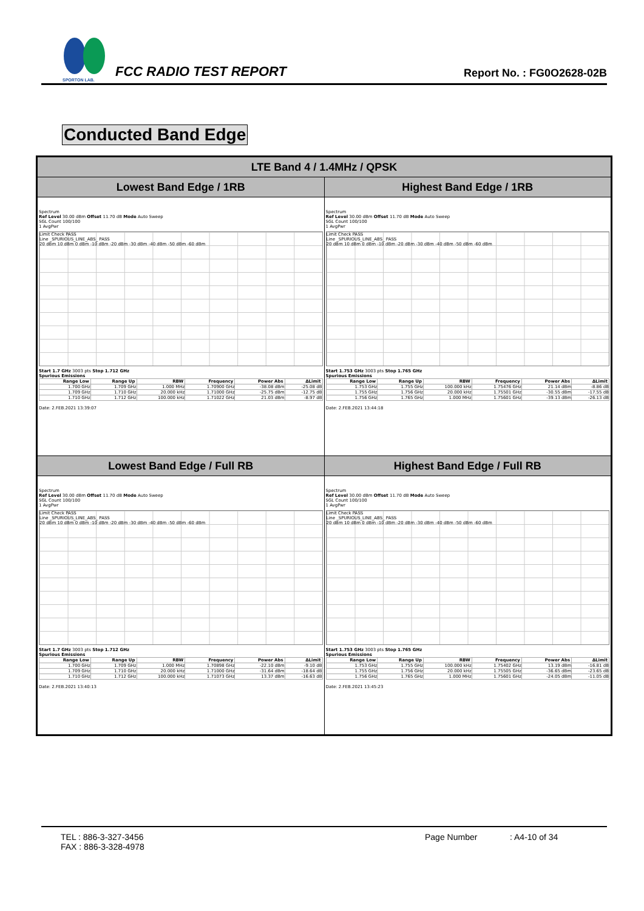SPORTON LAB.
FCC RADIO TEST REPORT
Report No. : FG0O2628-02B
Conducted Band Edge
| LTE Band 4 / 1.4MHz / QPSK | |
| Lowest Band Edge / 1RB | Highest Band Edge / 1RB |
| Spectrum Ref Level 30.00 dBm Offset 11.70 dB Mode Auto Sweep SGL Count 100/100 1 AvgPwr Limit Check PASS Line _SPURIOUS_LINE_ABS_ PASS 20 dBm 10 dBm 0 dBm -10 dBm -20 dBm -30 dBm -40 dBm -50 dBm -60 dBm Start 1.7 GHz 3003 pts Stop 1.712 GHz Spurious Emissions / Range Low / Range Up / RBW / Frequency / Power Abs / ΔLimit / / --- / --- / --- / --- / --- / --- / / 1.700 GHz / 1.709 GHz / 1.000 MHz / 1.70900 GHz / -38.08 dBm / -25.08 dB / / 1.709 GHz / 1.710 GHz / 20.000 kHz / 1.71000 GHz / -25.75 dBm / -12.75 dB / / 1.710 GHz / 1.712 GHz / 100.000 kHz / 1.71022 GHz / 21.03 dBm / -8.97 dB / Date: 2.FEB.2021 13:39:07 | Spectrum Ref Level 30.00 dBm Offset 11.70 dB Mode Auto Sweep SGL Count 100/100 1 AvgPwr Limit Check PASS Line _SPURIOUS_LINE_ABS_ PASS 20 dBm 10 dBm 0 dBm -10 dBm -20 dBm -30 dBm -40 dBm -50 dBm -60 dBm Start 1.753 GHz 3003 pts Stop 1.765 GHz Spurious Emissions / Range Low / Range Up / RBW / Frequency / Power Abs / ΔLimit / / --- / --- / --- / --- / --- / --- / / 1.753 GHz / 1.755 GHz / 100.000 kHz / 1.75476 GHz / 21.14 dBm / -8.86 dB / / 1.755 GHz / 1.756 GHz / 20.000 kHz / 1.75501 GHz / -30.55 dBm / -17.55 dB / / 1.756 GHz / 1.765 GHz / 1.000 MHz / 1.75601 GHz / -39.13 dBm / -26.13 dB / Date: 2.FEB.2021 13:44:18 |
| Lowest Band Edge / Full RB | Highest Band Edge / Full RB |
| Spectrum Ref Level 30.00 dBm Offset 11.70 dB Mode Auto Sweep SGL Count 100/100 1 AvgPwr Limit Check PASS Line _SPURIOUS_LINE_ABS_ PASS 20 dBm 10 dBm 0 dBm -10 dBm -20 dBm -30 dBm -40 dBm -50 dBm -60 dBm Start 1.7 GHz 3003 pts Stop 1.712 GHz Spurious Emissions / Range Low / Range Up / RBW / Frequency / Power Abs / ΔLimit / / --- / --- / --- / --- / --- / --- / / 1.700 GHz / 1.709 GHz / 1.000 MHz / 1.70898 GHz / -22.10 dBm / -9.10 dB / / 1.709 GHz / 1.710 GHz / 20.000 kHz / 1.71000 GHz / -31.64 dBm / -18.64 dB / / 1.710 GHz / 1.712 GHz / 100.000 kHz / 1.71073 GHz / 13.37 dBm / -16.63 dB / Date: 2.FEB.2021 13:40:13 | Spectrum Ref Level 30.00 dBm Offset 11.70 dB Mode Auto Sweep SGL Count 100/100 1 AvgPwr Limit Check PASS Line _SPURIOUS_LINE_ABS_ PASS 20 dBm 10 dBm 0 dBm -10 dBm -20 dBm -30 dBm -40 dBm -50 dBm -60 dBm Start 1.753 GHz 3003 pts Stop 1.765 GHz Spurious Emissions / Range Low / Range Up / RBW / Frequency / Power Abs / ΔLimit / / --- / --- / --- / --- / --- / --- / / 1.753 GHz / 1.755 GHz / 100.000 kHz / 1.75402 GHz / 13.19 dBm / -16.81 dB / / 1.755 GHz / 1.756 GHz / 20.000 kHz / 1.75505 GHz / -36.65 dBm / -23.65 dB / / 1.756 GHz / 1.765 GHz / 1.000 MHz / 1.75601 GHz / -24.05 dBm / -11.05 dB / Date: 2.FEB.2021 13:45:23 |
TEL : 886-3-327-3456
FAX : 886-3-328-4978
Page Number : A4-10 of 34